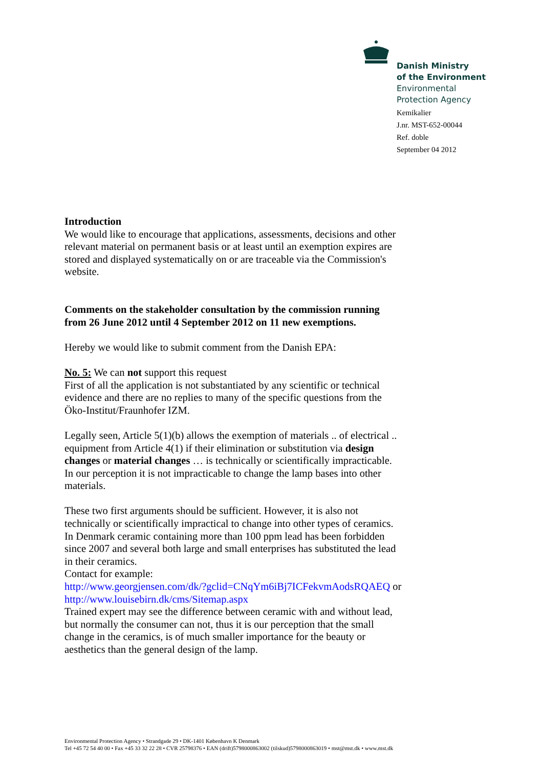Danish Ministry
of the Environment
Environmental
Protection Agency
Kemikalier
J.nr. MST-652-00044
Ref. doble
September 04 2012
Introduction
We would like to encourage that applications, assessments, decisions and other relevant material on permanent basis or at least until an exemption expires are stored and displayed systematically on or are traceable via the Commission's website.
Comments on the stakeholder consultation by the commission running from 26 June 2012 until 4 September 2012 on 11 new exemptions.
Hereby we would like to submit comment from the Danish EPA:
No. 5: We can not support this request
First of all the application is not substantiated by any scientific or technical evidence and there are no replies to many of the specific questions from the Öko-Institut/Fraunhofer IZM.
Legally seen, Article 5(1)(b) allows the exemption of materials .. of electrical .. equipment from Article 4(1) if their elimination or substitution via design changes or material changes … is technically or scientifically impracticable. In our perception it is not impracticable to change the lamp bases into other materials.
These two first arguments should be sufficient. However, it is also not technically or scientifically impractical to change into other types of ceramics. In Denmark ceramic containing more than 100 ppm lead has been forbidden since 2007 and several both large and small enterprises has substituted the lead in their ceramics.
Contact for example:
http://www.georgjensen.com/dk/?gclid=CNqYm6iBj7ICFekvmAodsRQAEQ or http://www.louisebirn.dk/cms/Sitemap.aspx
Trained expert may see the difference between ceramic with and without lead, but normally the consumer can not, thus it is our perception that the small change in the ceramics, is of much smaller importance for the beauty or aesthetics than the general design of the lamp.
Environmental Protection Agency • Strandgade 29 • DK-1401 København K Denmark
Tel +45 72 54 40 00 • Fax +45 33 32 22 28 • CVR 25798376 • EAN (drift)5798000863002 (tilskud)5798000863019 • mst@mst.dk • www.mst.dk